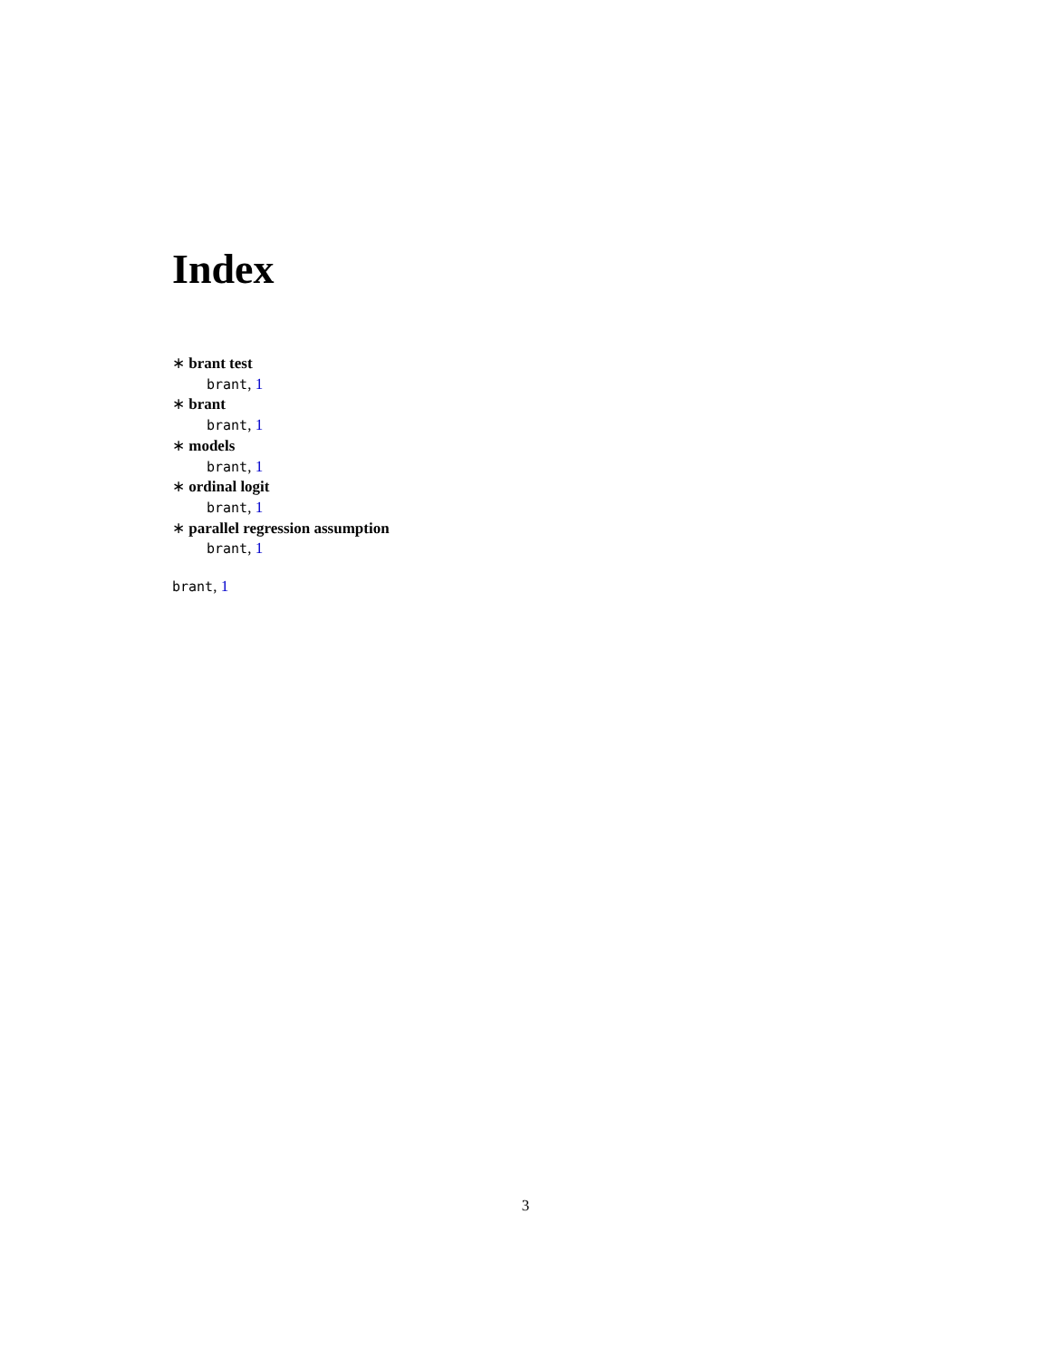Index
∗ brant test
brant, 1
∗ brant
brant, 1
∗ models
brant, 1
∗ ordinal logit
brant, 1
∗ parallel regression assumption
brant, 1
brant, 1
3